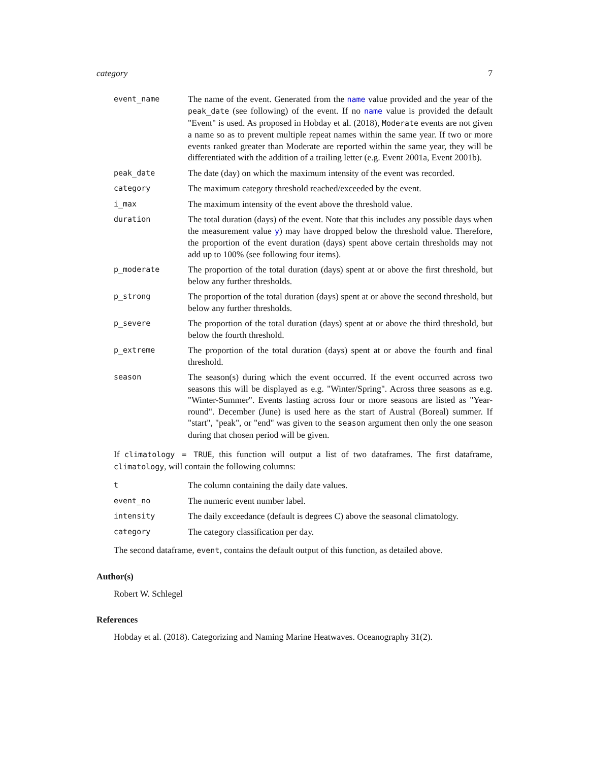category 7
event_name
The name of the event. Generated from the name value provided and the year of the peak_date (see following) of the event. If no name value is provided the default "Event" is used. As proposed in Hobday et al. (2018), Moderate events are not given a name so as to prevent multiple repeat names within the same year. If two or more events ranked greater than Moderate are reported within the same year, they will be differentiated with the addition of a trailing letter (e.g. Event 2001a, Event 2001b).
peak_date
The date (day) on which the maximum intensity of the event was recorded.
category
The maximum category threshold reached/exceeded by the event.
i_max
The maximum intensity of the event above the threshold value.
duration
The total duration (days) of the event. Note that this includes any possible days when the measurement value y) may have dropped below the threshold value. Therefore, the proportion of the event duration (days) spent above certain thresholds may not add up to 100% (see following four items).
p_moderate
The proportion of the total duration (days) spent at or above the first threshold, but below any further thresholds.
p_strong
The proportion of the total duration (days) spent at or above the second threshold, but below any further thresholds.
p_severe
The proportion of the total duration (days) spent at or above the third threshold, but below the fourth threshold.
p_extreme
The proportion of the total duration (days) spent at or above the fourth and final threshold.
season
The season(s) during which the event occurred. If the event occurred across two seasons this will be displayed as e.g. "Winter/Spring". Across three seasons as e.g. "Winter-Summer". Events lasting across four or more seasons are listed as "Year-round". December (June) is used here as the start of Austral (Boreal) summer. If "start", "peak", or "end" was given to the season argument then only the one season during that chosen period will be given.
If climatology = TRUE, this function will output a list of two dataframes. The first dataframe, climatology, will contain the following columns:
t
The column containing the daily date values.
event_no
The numeric event number label.
intensity
The daily exceedance (default is degrees C) above the seasonal climatology.
category
The category classification per day.
The second dataframe, event, contains the default output of this function, as detailed above.
Author(s)
Robert W. Schlegel
References
Hobday et al. (2018). Categorizing and Naming Marine Heatwaves. Oceanography 31(2).